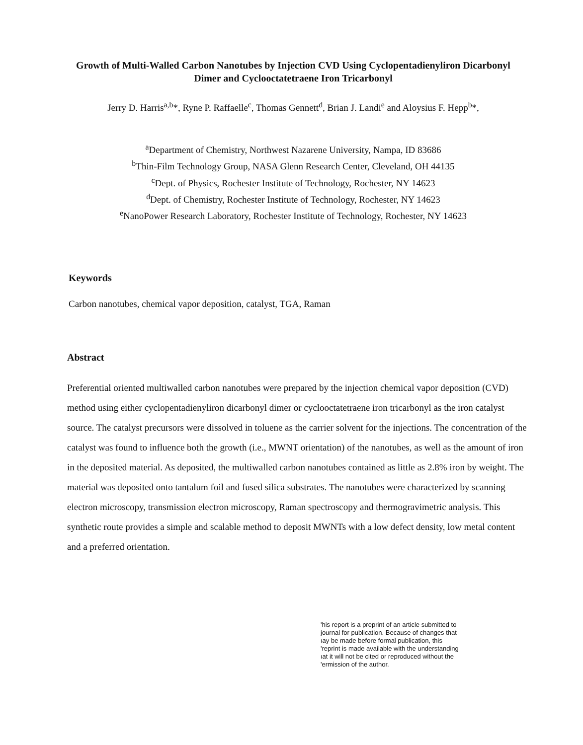Growth of Multi-Walled Carbon Nanotubes by Injection CVD Using Cyclopentadienyliron Dicarbonyl Dimer and Cyclooctatetraene Iron Tricarbonyl
Jerry D. Harris<sup>a,b</sup>*, Ryne P. Raffaelle<sup>c</sup>, Thomas Gennett<sup>d</sup>, Brian J. Landi<sup>e</sup> and Aloysius F. Hepp<sup>b</sup>*,
<sup>a</sup> Department of Chemistry, Northwest Nazarene University, Nampa, ID 83686
<sup>b</sup> Thin-Film Technology Group, NASA Glenn Research Center, Cleveland, OH 44135
<sup>c</sup> Dept. of Physics, Rochester Institute of Technology, Rochester, NY 14623
<sup>d</sup> Dept. of Chemistry, Rochester Institute of Technology, Rochester, NY 14623
<sup>e</sup> NanoPower Research Laboratory, Rochester Institute of Technology, Rochester, NY 14623
Keywords
Carbon nanotubes, chemical vapor deposition, catalyst, TGA, Raman
Abstract
Preferential oriented multiwalled carbon nanotubes were prepared by the injection chemical vapor deposition (CVD) method using either cyclopentadienyliron dicarbonyl dimer or cyclooctatetraene iron tricarbonyl as the iron catalyst source. The catalyst precursors were dissolved in toluene as the carrier solvent for the injections. The concentration of the catalyst was found to influence both the growth (i.e., MWNT orientation) of the nanotubes, as well as the amount of iron in the deposited material. As deposited, the multiwalled carbon nanotubes contained as little as 2.8% iron by weight. The material was deposited onto tantalum foil and fused silica substrates. The nanotubes were characterized by scanning electron microscopy, transmission electron microscopy, Raman spectroscopy and thermogravimetric analysis. This synthetic route provides a simple and scalable method to deposit MWNTs with a low defect density, low metal content and a preferred orientation.
'his report is a preprint of an article submitted to
journal for publication. Because of changes that
ıay be made before formal publication, this
'reprint is made available with the understanding
ıat it will not be cited or reproduced without the
'ermission of the author.